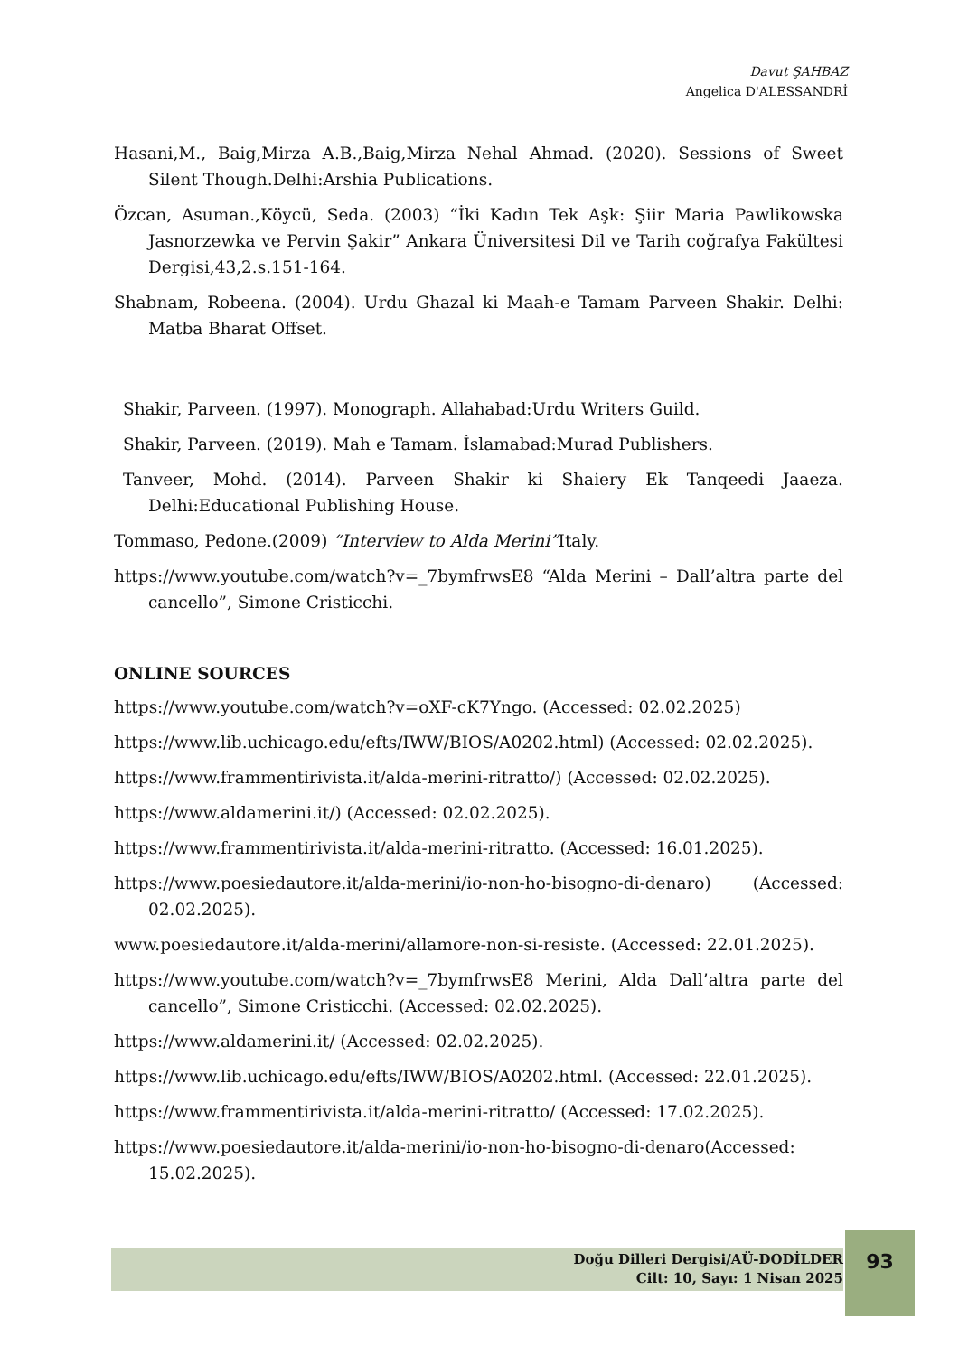Davut ŞAHBAZ
Angelica D'ALESSANDRİ
Hasani,M., Baig,Mirza A.B.,Baig,Mirza Nehal Ahmad. (2020). Sessions of Sweet Silent Though.Delhi:Arshia Publications.
Özcan, Asuman.,Köycü, Seda. (2003) “İki Kadın Tek Aşk: Şiir Maria Pawlikowska Jasnorzewka ve Pervin Şakir” Ankara Üniversitesi Dil ve Tarih coğrafya Fakültesi Dergisi,43,2.s.151-164.
Shabnam, Robeena. (2004). Urdu Ghazal ki Maah-e Tamam Parveen Shakir. Delhi: Matba Bharat Offset.
Shakir, Parveen. (1997). Monograph. Allahabad:Urdu Writers Guild.
Shakir, Parveen. (2019). Mah e Tamam. İslamabad:Murad Publishers.
Tanveer, Mohd. (2014). Parveen Shakir ki Shaiery Ek Tanqeedi Jaaeza. Delhi:Educational Publishing House.
Tommaso, Pedone.(2009) “Interview to Alda Merini”Italy.
https://www.youtube.com/watch?v=_7bymfrwsE8 “Alda Merini – Dall’altra parte del cancello”, Simone Cristicchi.
ONLINE SOURCES
https://www.youtube.com/watch?v=oXF-cK7Yngo. (Accessed: 02.02.2025)
https://www.lib.uchicago.edu/efts/IWW/BIOS/A0202.html) (Accessed: 02.02.2025).
https://www.frammentirivista.it/alda-merini-ritratto/) (Accessed: 02.02.2025).
https://www.aldamerini.it/) (Accessed: 02.02.2025).
https://www.frammentirivista.it/alda-merini-ritratto. (Accessed: 16.01.2025).
https://www.poesiedautore.it/alda-merini/io-non-ho-bisogno-di-denaro) (Accessed: 02.02.2025).
www.poesiedautore.it/alda-merini/allamore-non-si-resiste. (Accessed: 22.01.2025).
https://www.youtube.com/watch?v=_7bymfrwsE8 Merini, Alda Dall’altra parte del cancello”, Simone Cristicchi. (Accessed: 02.02.2025).
https://www.aldamerini.it/ (Accessed: 02.02.2025).
https://www.lib.uchicago.edu/efts/IWW/BIOS/A0202.html. (Accessed: 22.01.2025).
https://www.frammentirivista.it/alda-merini-ritratto/ (Accessed: 17.02.2025).
https://www.poesiedautore.it/alda-merini/io-non-ho-bisogno-di-denaro(Accessed: 15.02.2025).
Doğu Dilleri Dergisi/AÜ-DODİLDER
Cilt: 10, Sayı: 1 Nisan 2025
93